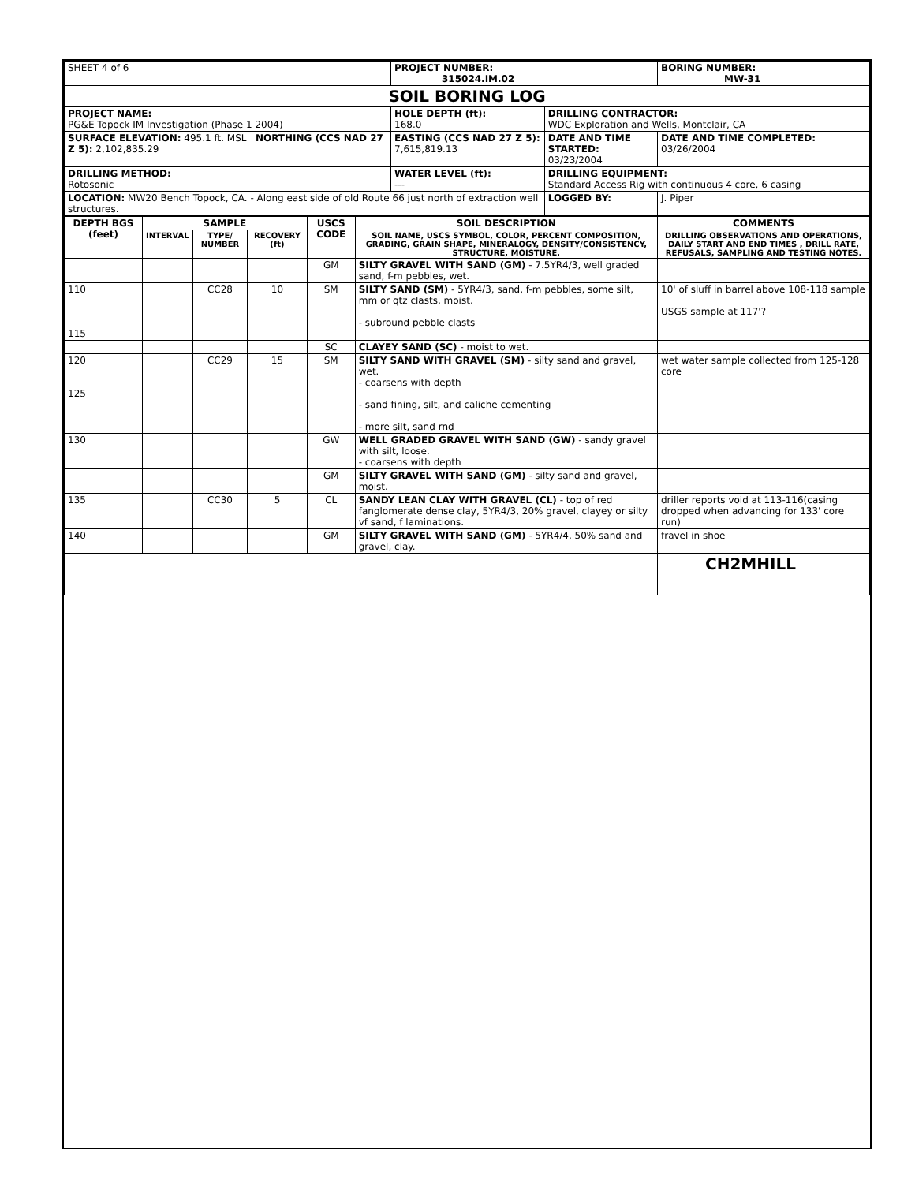| SHEET 4 of 6 | PROJECT NUMBER: 315024.IM.02 | | BORING NUMBER: MW-31 |
| SOIL BORING LOG | | | |
| PROJECT NAME: PG&E Topock IM Investigation (Phase 1 2004) | HOLE DEPTH (ft): 168.0 | DRILLING CONTRACTOR: WDC Exploration and Wells, Montclair, CA | |
| SURFACE ELEVATION: 495.1 ft. MSL NORTHING (CCS NAD 27 Z 5): 2,102,835.29 | EASTING (CCS NAD 27 Z 5): 7,615,819.13 | DATE AND TIME STARTED: 03/23/2004 | DATE AND TIME COMPLETED: 03/26/2004 |
| DRILLING METHOD: Rotosonic | WATER LEVEL (ft): --- | DRILLING EQUIPMENT: Standard Access Rig with continuous 4 core, 6 casing | |
| LOCATION: MW20 Bench Topock, CA. - Along east side of old Route 66 just north of extraction well structures. | | LOGGED BY: | J. Piper |
| DEPTH BGS (feet) | SAMPLE | | | USCS CODE | SOIL DESCRIPTION | COMMENTS |
| --- | --- | --- | --- | --- | --- | --- |
| | INTERVAL | TYPE/ NUMBER | RECOVERY (ft) | | SOIL NAME, USCS SYMBOL, COLOR, PERCENT COMPOSITION, GRADING, GRAIN SHAPE, MINERALOGY, DENSITY/CONSISTENCY, STRUCTURE, MOISTURE. | DRILLING OBSERVATIONS AND OPERATIONS, DAILY START AND END TIMES , DRILL RATE, REFUSALS, SAMPLING AND TESTING NOTES. |
| | | | | GM | SILTY GRAVEL WITH SAND (GM) - 7.5YR4/3, well graded sand, f-m pebbles, wet. | |
| 110 115 | | CC28 | 10 | SM | SILTY SAND (SM) - 5YR4/3, sand, f-m pebbles, some silt, mm or qtz clasts, moist. - subround pebble clasts | 10' of sluff in barrel above 108-118 sample USGS sample at 117'? |
| | | | | SC | CLAYEY SAND (SC) - moist to wet. | |
| 120 125 | | CC29 | 15 | SM | SILTY SAND WITH GRAVEL (SM) - silty sand and gravel, wet. - coarsens with depth - sand fining, silt, and caliche cementing - more silt, sand rnd | wet water sample collected from 125-128 core |
| 130 | | | | GW | WELL GRADED GRAVEL WITH SAND (GW) - sandy gravel with silt, loose. - coarsens with depth | |
| | | | | GM | SILTY GRAVEL WITH SAND (GM) - silty sand and gravel, moist. | |
| 135 | | CC30 | 5 | CL | SANDY LEAN CLAY WITH GRAVEL (CL) - top of red fanglomerate dense clay, 5YR4/3, 20% gravel, clayey or silty vf sand, f laminations. | driller reports void at 113-116(casing dropped when advancing for 133' core run) |
| 140 | | | | GM | SILTY GRAVEL WITH SAND (GM) - 5YR4/4, 50% sand and gravel, clay. | fravel in shoe |
| | | | | | | CH2MHILL |